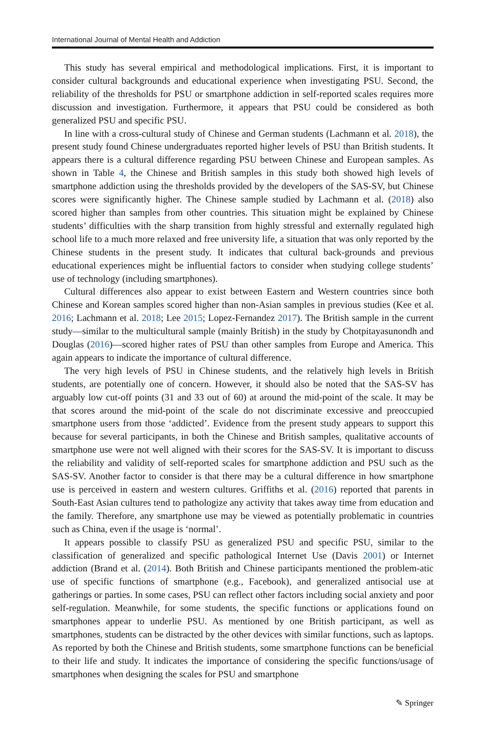International Journal of Mental Health and Addiction
This study has several empirical and methodological implications. First, it is important to consider cultural backgrounds and educational experience when investigating PSU. Second, the reliability of the thresholds for PSU or smartphone addiction in self-reported scales requires more discussion and investigation. Furthermore, it appears that PSU could be considered as both generalized PSU and specific PSU.
In line with a cross-cultural study of Chinese and German students (Lachmann et al. 2018), the present study found Chinese undergraduates reported higher levels of PSU than British students. It appears there is a cultural difference regarding PSU between Chinese and European samples. As shown in Table 4, the Chinese and British samples in this study both showed high levels of smartphone addiction using the thresholds provided by the developers of the SAS-SV, but Chinese scores were significantly higher. The Chinese sample studied by Lachmann et al. (2018) also scored higher than samples from other countries. This situation might be explained by Chinese students’ difficulties with the sharp transition from highly stressful and externally regulated high school life to a much more relaxed and free university life, a situation that was only reported by the Chinese students in the present study. It indicates that cultural back-grounds and previous educational experiences might be influential factors to consider when studying college students’ use of technology (including smartphones).
Cultural differences also appear to exist between Eastern and Western countries since both Chinese and Korean samples scored higher than non-Asian samples in previous studies (Kee et al. 2016; Lachmann et al. 2018; Lee 2015; Lopez-Fernandez 2017). The British sample in the current study—similar to the multicultural sample (mainly British) in the study by Chotpitayasunondh and Douglas (2016)—scored higher rates of PSU than other samples from Europe and America. This again appears to indicate the importance of cultural difference.
The very high levels of PSU in Chinese students, and the relatively high levels in British students, are potentially one of concern. However, it should also be noted that the SAS-SV has arguably low cut-off points (31 and 33 out of 60) at around the mid-point of the scale. It may be that scores around the mid-point of the scale do not discriminate excessive and preoccupied smartphone users from those ‘addicted’. Evidence from the present study appears to support this because for several participants, in both the Chinese and British samples, qualitative accounts of smartphone use were not well aligned with their scores for the SAS-SV. It is important to discuss the reliability and validity of self-reported scales for smartphone addiction and PSU such as the SAS-SV. Another factor to consider is that there may be a cultural difference in how smartphone use is perceived in eastern and western cultures. Griffiths et al. (2016) reported that parents in South-East Asian cultures tend to pathologize any activity that takes away time from education and the family. Therefore, any smartphone use may be viewed as potentially problematic in countries such as China, even if the usage is ‘normal’.
It appears possible to classify PSU as generalized PSU and specific PSU, similar to the classification of generalized and specific pathological Internet Use (Davis 2001) or Internet addiction (Brand et al. (2014). Both British and Chinese participants mentioned the problem-atic use of specific functions of smartphone (e.g., Facebook), and generalized antisocial use at gatherings or parties. In some cases, PSU can reflect other factors including social anxiety and poor self-regulation. Meanwhile, for some students, the specific functions or applications found on smartphones appear to underlie PSU. As mentioned by one British participant, as well as smartphones, students can be distracted by the other devices with similar functions, such as laptops. As reported by both the Chinese and British students, some smartphone functions can be beneficial to their life and study. It indicates the importance of considering the specific functions/usage of smartphones when designing the scales for PSU and smartphone
✎ Springer